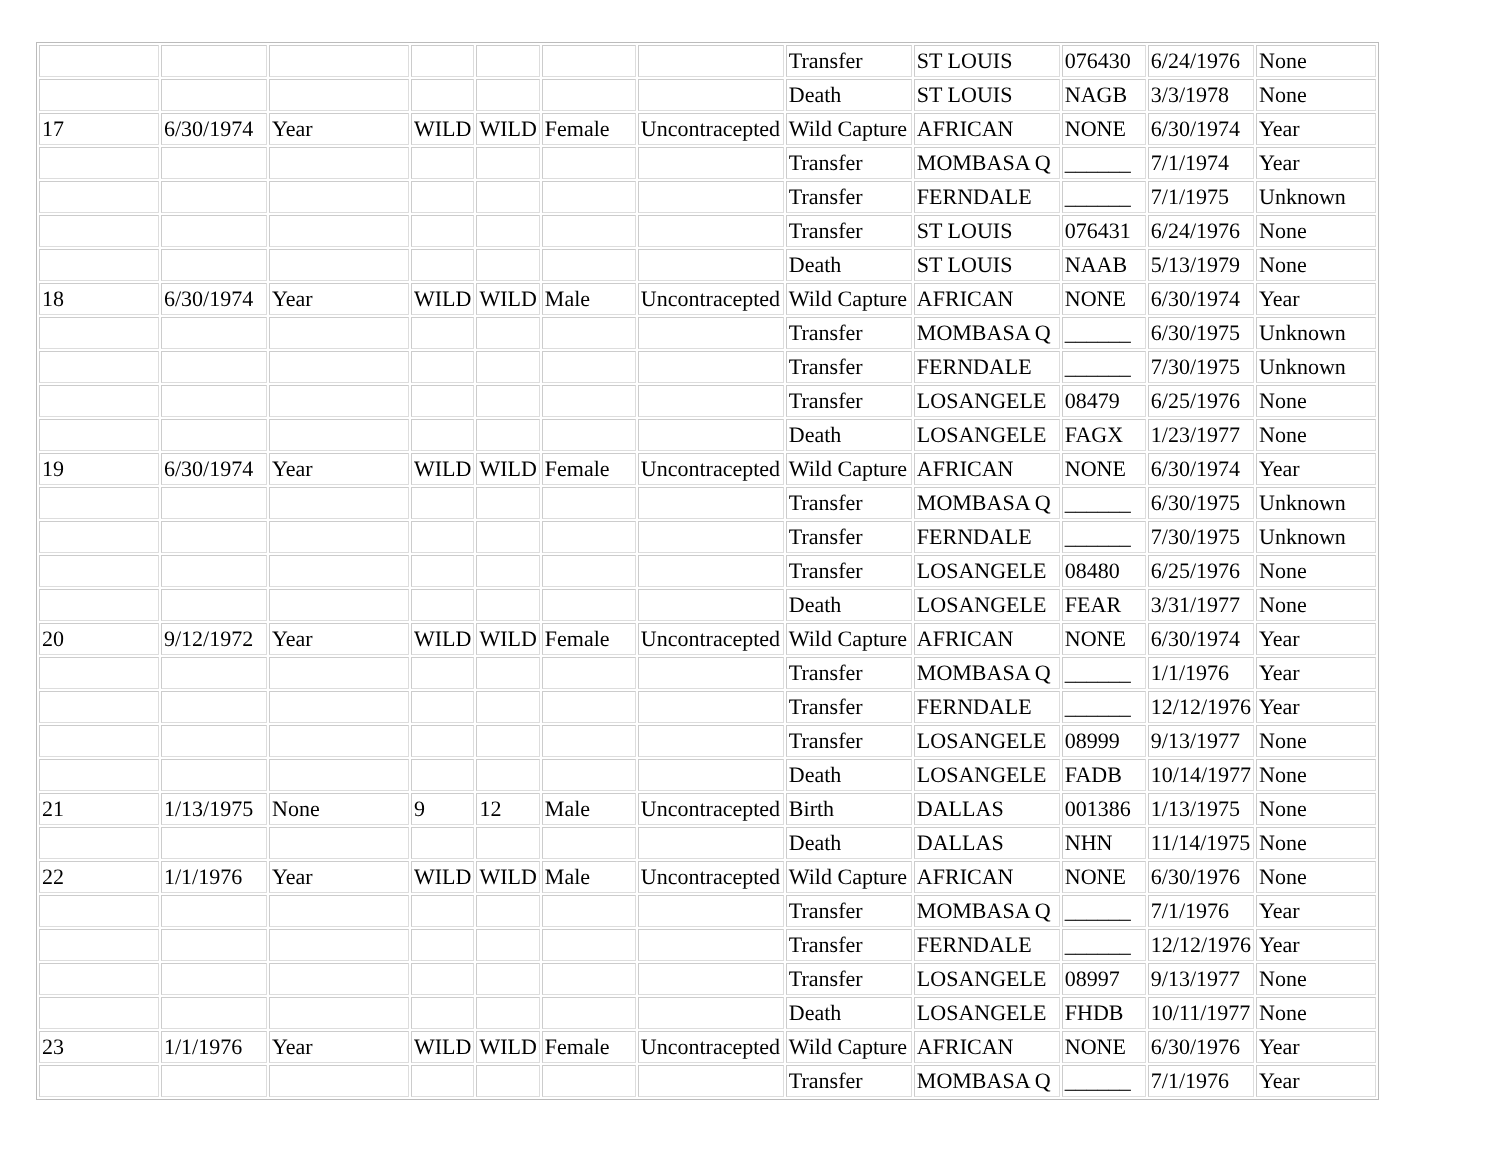| | | | | | | | Transfer | ST LOUIS | 076430 | 6/24/1976 | None |
| | | | | | | | Death | ST LOUIS | NAGB | 3/3/1978 | None |
| 17 | 6/30/1974 | Year | WILD | WILD | Female | Uncontracepted | Wild Capture | AFRICAN | NONE | 6/30/1974 | Year |
| | | | | | | | Transfer | MOMBASA Q | ______ | 7/1/1974 | Year |
| | | | | | | | Transfer | FERNDALE | ______ | 7/1/1975 | Unknown |
| | | | | | | | Transfer | ST LOUIS | 076431 | 6/24/1976 | None |
| | | | | | | | Death | ST LOUIS | NAAB | 5/13/1979 | None |
| 18 | 6/30/1974 | Year | WILD | WILD | Male | Uncontracepted | Wild Capture | AFRICAN | NONE | 6/30/1974 | Year |
| | | | | | | | Transfer | MOMBASA Q | ______ | 6/30/1975 | Unknown |
| | | | | | | | Transfer | FERNDALE | ______ | 7/30/1975 | Unknown |
| | | | | | | | Transfer | LOSANGELE | 08479 | 6/25/1976 | None |
| | | | | | | | Death | LOSANGELE | FAGX | 1/23/1977 | None |
| 19 | 6/30/1974 | Year | WILD | WILD | Female | Uncontracepted | Wild Capture | AFRICAN | NONE | 6/30/1974 | Year |
| | | | | | | | Transfer | MOMBASA Q | ______ | 6/30/1975 | Unknown |
| | | | | | | | Transfer | FERNDALE | ______ | 7/30/1975 | Unknown |
| | | | | | | | Transfer | LOSANGELE | 08480 | 6/25/1976 | None |
| | | | | | | | Death | LOSANGELE | FEAR | 3/31/1977 | None |
| 20 | 9/12/1972 | Year | WILD | WILD | Female | Uncontracepted | Wild Capture | AFRICAN | NONE | 6/30/1974 | Year |
| | | | | | | | Transfer | MOMBASA Q | ______ | 1/1/1976 | Year |
| | | | | | | | Transfer | FERNDALE | ______ | 12/12/1976 | Year |
| | | | | | | | Transfer | LOSANGELE | 08999 | 9/13/1977 | None |
| | | | | | | | Death | LOSANGELE | FADB | 10/14/1977 | None |
| 21 | 1/13/1975 | None | 9 | 12 | Male | Uncontracepted | Birth | DALLAS | 001386 | 1/13/1975 | None |
| | | | | | | | Death | DALLAS | NHN | 11/14/1975 | None |
| 22 | 1/1/1976 | Year | WILD | WILD | Male | Uncontracepted | Wild Capture | AFRICAN | NONE | 6/30/1976 | None |
| | | | | | | | Transfer | MOMBASA Q | ______ | 7/1/1976 | Year |
| | | | | | | | Transfer | FERNDALE | ______ | 12/12/1976 | Year |
| | | | | | | | Transfer | LOSANGELE | 08997 | 9/13/1977 | None |
| | | | | | | | Death | LOSANGELE | FHDB | 10/11/1977 | None |
| 23 | 1/1/1976 | Year | WILD | WILD | Female | Uncontracepted | Wild Capture | AFRICAN | NONE | 6/30/1976 | Year |
| | | | | | | | Transfer | MOMBASA Q | ______ | 7/1/1976 | Year |